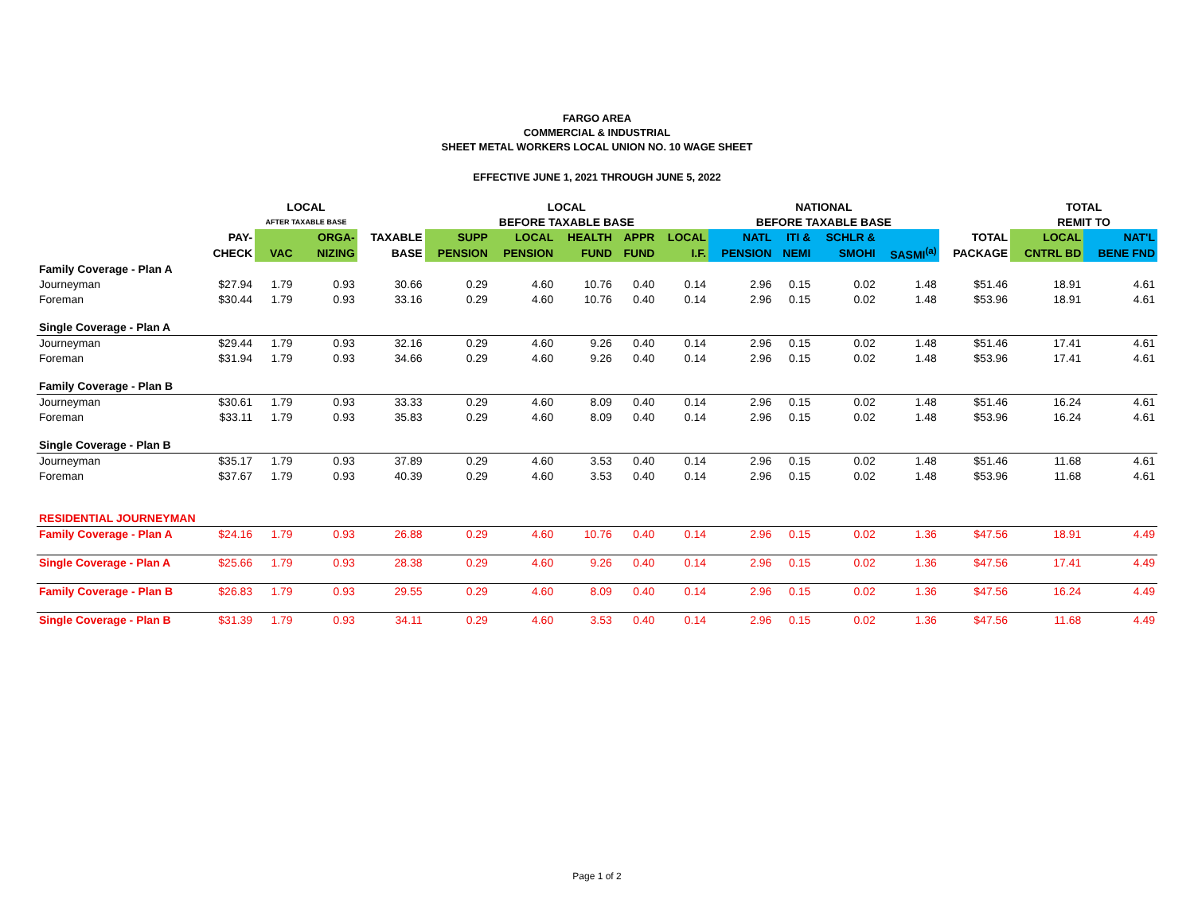FARGO AREA
COMMERCIAL & INDUSTRIAL
SHEET METAL WORKERS LOCAL UNION NO. 10 WAGE SHEET
EFFECTIVE JUNE 1, 2021 THROUGH JUNE 5, 2022
| | | LOCAL | | | LOCAL | | | | | NATIONAL | | | | | TOTAL | |
| --- | --- | --- | --- | --- | --- | --- | --- | --- | --- | --- | --- | --- | --- | --- | --- | --- |
| | | AFTER TAXABLE BASE | | | BEFORE TAXABLE BASE | | | | | BEFORE TAXABLE BASE | | | | | REMIT TO | |
| | PAY- | | ORGA- | TAXABLE | SUPP | LOCAL | HEALTH | APPR | LOCAL | NATL | ITI & | SCHLR & | | TOTAL | LOCAL | NAT'L |
| | CHECK | VAC | NIZING | BASE | PENSION | PENSION | FUND | FUND | I.F. | PENSION | NEMI | SMOHI | SASMI<sup>(a)</sup> | PACKAGE | CNTRL BD | BENE FND |
| Family Coverage - Plan A | | | | | | | | | | | | | | | | |
| Journeyman | $27.94 | 1.79 | 0.93 | 30.66 | 0.29 | 4.60 | 10.76 | 0.40 | 0.14 | 2.96 | 0.15 | 0.02 | 1.48 | $51.46 | 18.91 | 4.61 |
| Foreman | $30.44 | 1.79 | 0.93 | 33.16 | 0.29 | 4.60 | 10.76 | 0.40 | 0.14 | 2.96 | 0.15 | 0.02 | 1.48 | $53.96 | 18.91 | 4.61 |
| Single Coverage - Plan A | | | | | | | | | | | | | | | | |
| Journeyman | $29.44 | 1.79 | 0.93 | 32.16 | 0.29 | 4.60 | 9.26 | 0.40 | 0.14 | 2.96 | 0.15 | 0.02 | 1.48 | $51.46 | 17.41 | 4.61 |
| Foreman | $31.94 | 1.79 | 0.93 | 34.66 | 0.29 | 4.60 | 9.26 | 0.40 | 0.14 | 2.96 | 0.15 | 0.02 | 1.48 | $53.96 | 17.41 | 4.61 |
| Family Coverage - Plan B | | | | | | | | | | | | | | | | |
| Journeyman | $30.61 | 1.79 | 0.93 | 33.33 | 0.29 | 4.60 | 8.09 | 0.40 | 0.14 | 2.96 | 0.15 | 0.02 | 1.48 | $51.46 | 16.24 | 4.61 |
| Foreman | $33.11 | 1.79 | 0.93 | 35.83 | 0.29 | 4.60 | 8.09 | 0.40 | 0.14 | 2.96 | 0.15 | 0.02 | 1.48 | $53.96 | 16.24 | 4.61 |
| Single Coverage - Plan B | | | | | | | | | | | | | | | | |
| Journeyman | $35.17 | 1.79 | 0.93 | 37.89 | 0.29 | 4.60 | 3.53 | 0.40 | 0.14 | 2.96 | 0.15 | 0.02 | 1.48 | $51.46 | 11.68 | 4.61 |
| Foreman | $37.67 | 1.79 | 0.93 | 40.39 | 0.29 | 4.60 | 3.53 | 0.40 | 0.14 | 2.96 | 0.15 | 0.02 | 1.48 | $53.96 | 11.68 | 4.61 |
| RESIDENTIAL JOURNEYMAN | | | | | | | | | | | | | | | | |
| Family Coverage - Plan A | $24.16 | 1.79 | 0.93 | 26.88 | 0.29 | 4.60 | 10.76 | 0.40 | 0.14 | 2.96 | 0.15 | 0.02 | 1.36 | $47.56 | 18.91 | 4.49 |
| Single Coverage - Plan A | $25.66 | 1.79 | 0.93 | 28.38 | 0.29 | 4.60 | 9.26 | 0.40 | 0.14 | 2.96 | 0.15 | 0.02 | 1.36 | $47.56 | 17.41 | 4.49 |
| Family Coverage - Plan B | $26.83 | 1.79 | 0.93 | 29.55 | 0.29 | 4.60 | 8.09 | 0.40 | 0.14 | 2.96 | 0.15 | 0.02 | 1.36 | $47.56 | 16.24 | 4.49 |
| Single Coverage - Plan B | $31.39 | 1.79 | 0.93 | 34.11 | 0.29 | 4.60 | 3.53 | 0.40 | 0.14 | 2.96 | 0.15 | 0.02 | 1.36 | $47.56 | 11.68 | 4.49 |
Page 1 of 2